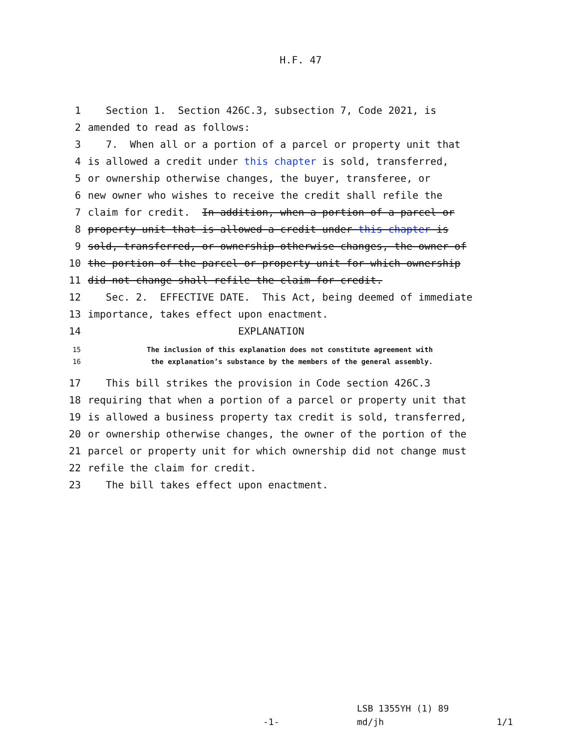H.F. 47
1 Section 1. Section 426C.3, subsection 7, Code 2021, is
2 amended to read as follows:
3 7. When all or a portion of a parcel or property unit that
4 is allowed a credit under this chapter is sold, transferred,
5 or ownership otherwise changes, the buyer, transferee, or
6 new owner who wishes to receive the credit shall refile the
7 claim for credit. In addition, when a portion of a parcel or
8 property unit that is allowed a credit under this chapter is
9 sold, transferred, or ownership otherwise changes, the owner of
10 the portion of the parcel or property unit for which ownership
11 did not change shall refile the claim for credit.
12 Sec. 2. EFFECTIVE DATE. This Act, being deemed of immediate
13 importance, takes effect upon enactment.
14 EXPLANATION
15 The inclusion of this explanation does not constitute agreement with
16 the explanation’s substance by the members of the general assembly.
17 This bill strikes the provision in Code section 426C.3
18 requiring that when a portion of a parcel or property unit that
19 is allowed a business property tax credit is sold, transferred,
20 or ownership otherwise changes, the owner of the portion of the
21 parcel or property unit for which ownership did not change must
22 refile the claim for credit.
23 The bill takes effect upon enactment.
LSB 1355YH (1) 89
-1- md/jh 1/1